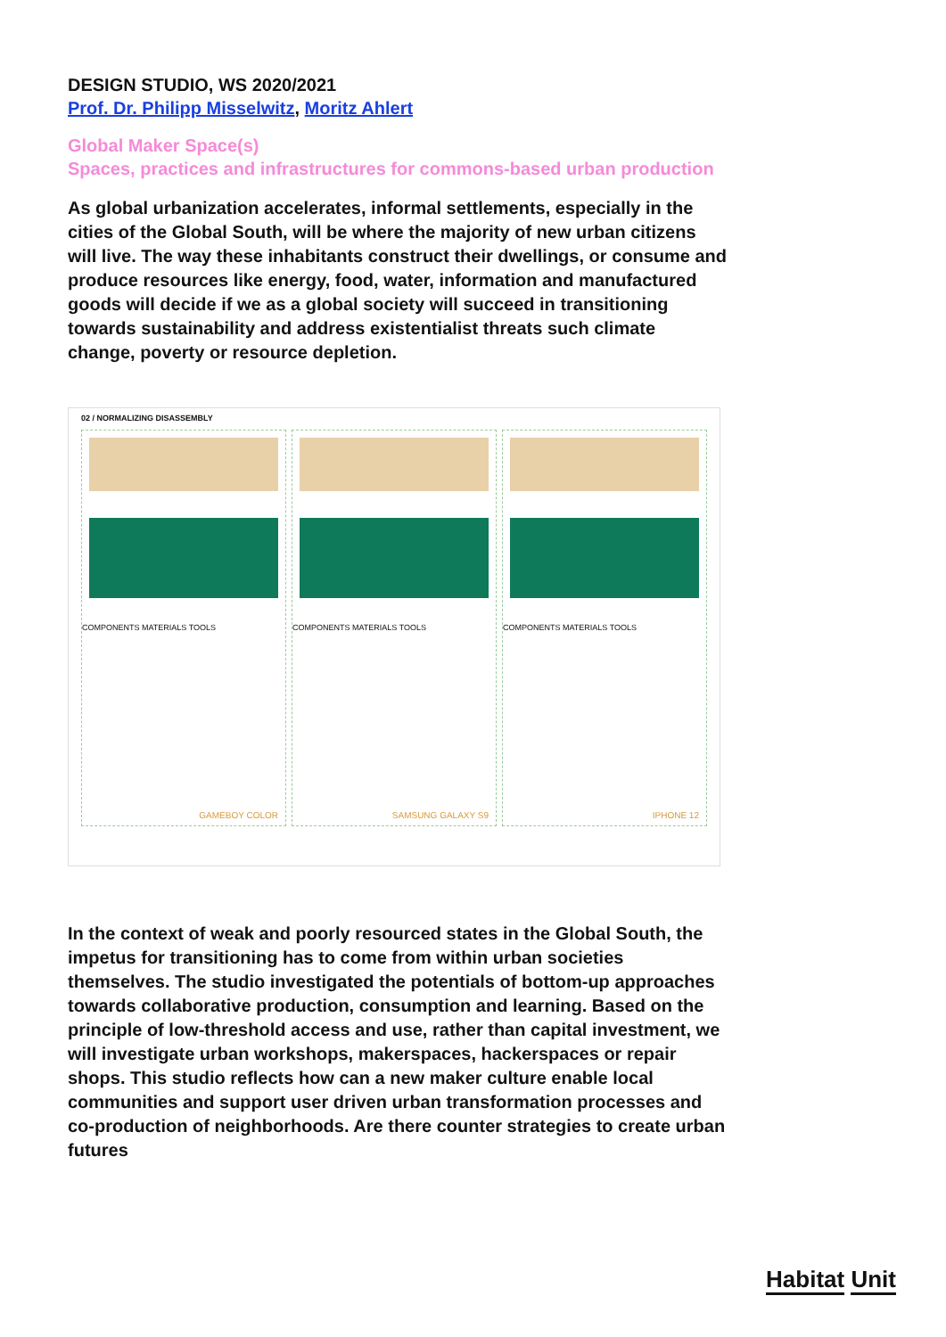DESIGN STUDIO, WS 2020/2021
Prof. Dr. Philipp Misselwitz, Moritz Ahlert
Global Maker Space(s)
Spaces, practices and infrastructures for commons-based urban production
As global urbanization accelerates, informal settlements, especially in the cities of the Global South, will be where the majority of new urban citizens will live. The way these inhabitants construct their dwellings, or consume and produce resources like energy, food, water, information and manufactured goods will decide if we as a global society will succeed in transitioning towards sustainability and address existentialist threats such climate change, poverty or resource depletion.
02 / NORMALIZING DISASSEMBLY
COMPONENTS MATERIALS TOOLS
GAMEBOY COLOR
COMPONENTS MATERIALS TOOLS
SAMSUNG GALAXY S9
COMPONENTS MATERIALS TOOLS
IPHONE 12
In the context of weak and poorly resourced states in the Global South, the impetus for transitioning has to come from within urban societies themselves. The studio investigated the potentials of bottom-up approaches towards collaborative production, consumption and learning. Based on the principle of low-threshold access and use, rather than capital investment, we will investigate urban workshops, makerspaces, hackerspaces or repair shops. This studio reflects how can a new maker culture enable local communities and support user driven urban transformation processes and co-production of neighborhoods. Are there counter strategies to create urban futures
Habitat Unit